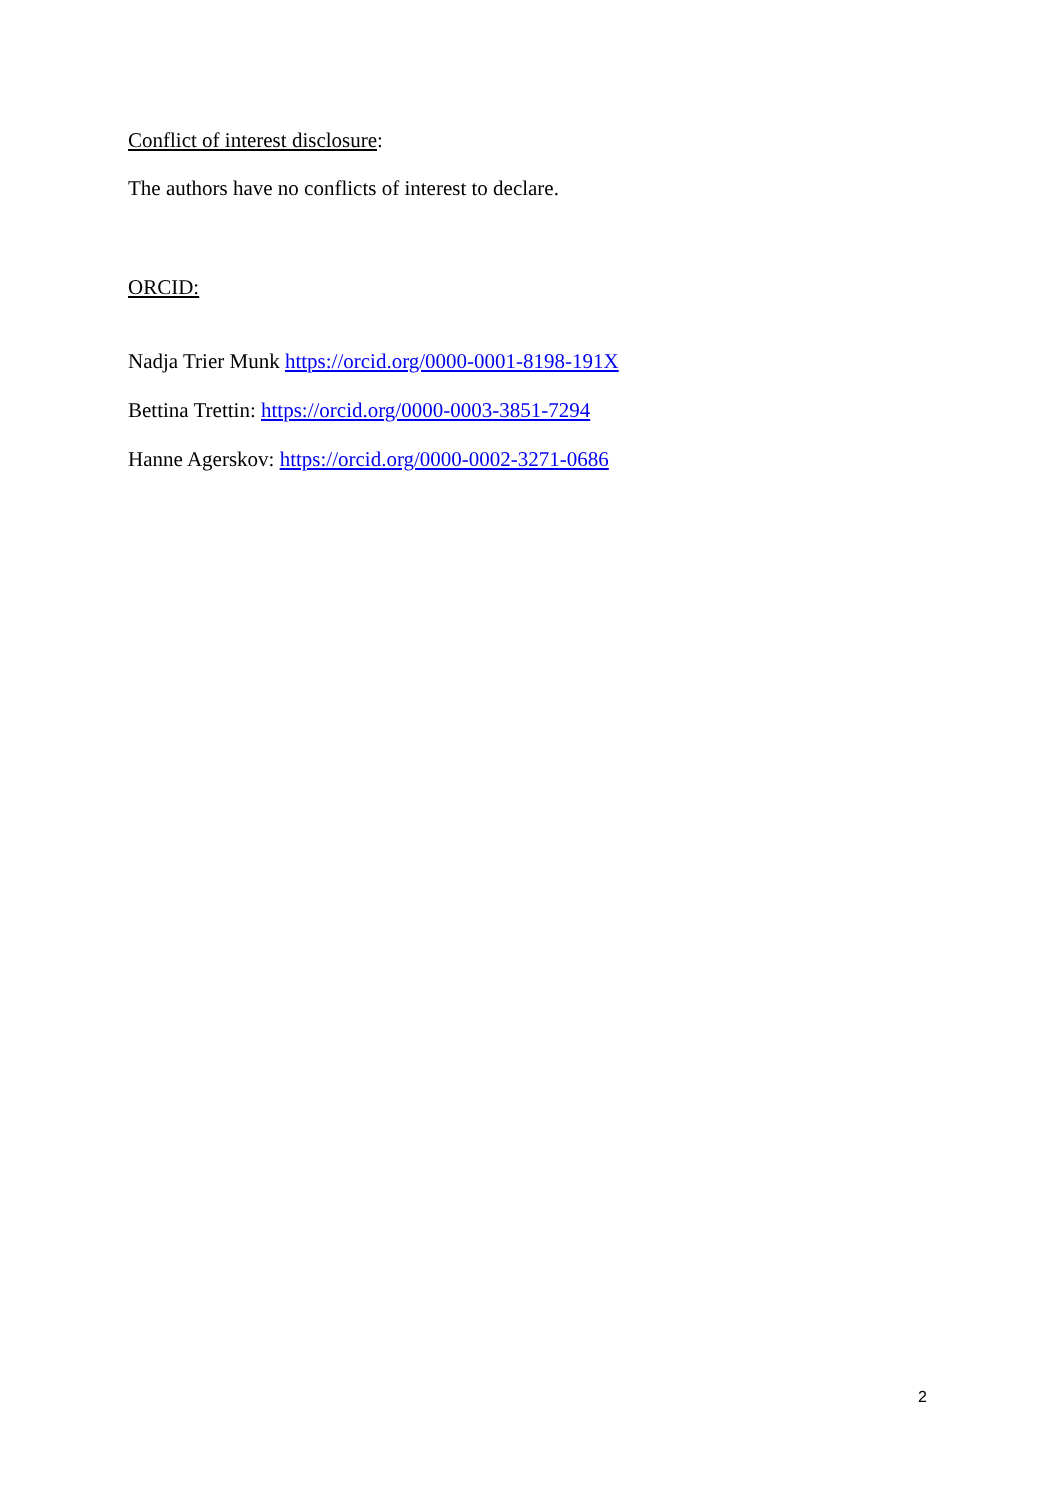Conflict of interest disclosure:
The authors have no conflicts of interest to declare.
ORCID:
Nadja Trier Munk https://orcid.org/0000-0001-8198-191X
Bettina Trettin: https://orcid.org/0000-0003-3851-7294
Hanne Agerskov: https://orcid.org/0000-0002-3271-0686
2